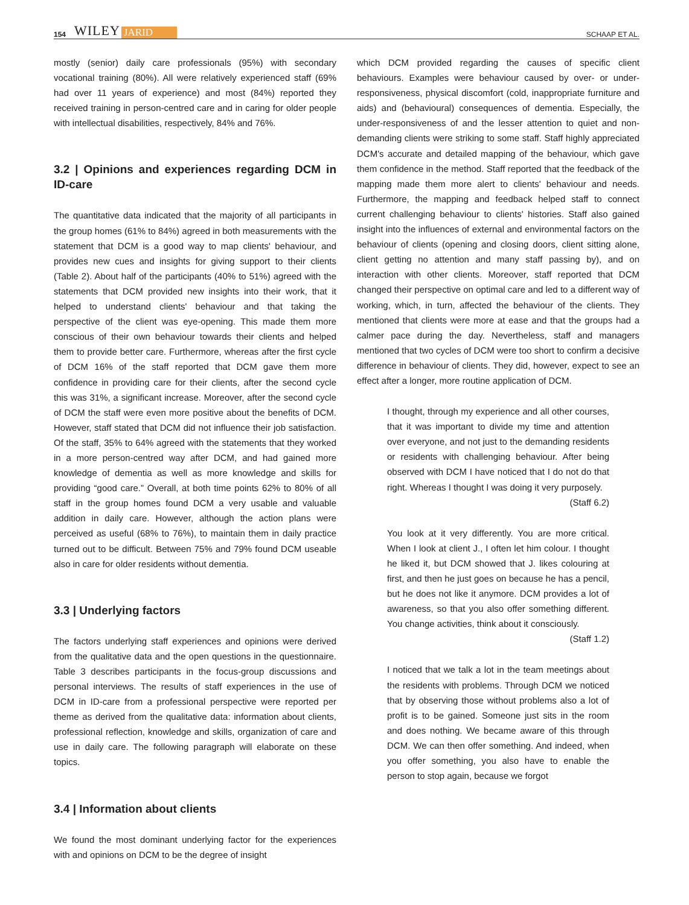154 WILEY JARID SCHAAP ET AL.
mostly (senior) daily care professionals (95%) with secondary vocational training (80%). All were relatively experienced staff (69% had over 11 years of experience) and most (84%) reported they received training in person-centred care and in caring for older people with intellectual disabilities, respectively, 84% and 76%.
3.2 | Opinions and experiences regarding DCM in ID-care
The quantitative data indicated that the majority of all participants in the group homes (61% to 84%) agreed in both measurements with the statement that DCM is a good way to map clients' behaviour, and provides new cues and insights for giving support to their clients (Table 2). About half of the participants (40% to 51%) agreed with the statements that DCM provided new insights into their work, that it helped to understand clients' behaviour and that taking the perspective of the client was eye-opening. This made them more conscious of their own behaviour towards their clients and helped them to provide better care. Furthermore, whereas after the first cycle of DCM 16% of the staff reported that DCM gave them more confidence in providing care for their clients, after the second cycle this was 31%, a significant increase. Moreover, after the second cycle of DCM the staff were even more positive about the benefits of DCM. However, staff stated that DCM did not influence their job satisfaction. Of the staff, 35% to 64% agreed with the statements that they worked in a more person-centred way after DCM, and had gained more knowledge of dementia as well as more knowledge and skills for providing “good care.” Overall, at both time points 62% to 80% of all staff in the group homes found DCM a very usable and valuable addition in daily care. However, although the action plans were perceived as useful (68% to 76%), to maintain them in daily practice turned out to be difficult. Between 75% and 79% found DCM useable also in care for older residents without dementia.
3.3 | Underlying factors
The factors underlying staff experiences and opinions were derived from the qualitative data and the open questions in the questionnaire. Table 3 describes participants in the focus-group discussions and personal interviews. The results of staff experiences in the use of DCM in ID-care from a professional perspective were reported per theme as derived from the qualitative data: information about clients, professional reflection, knowledge and skills, organization of care and use in daily care. The following paragraph will elaborate on these topics.
3.4 | Information about clients
We found the most dominant underlying factor for the experiences with and opinions on DCM to be the degree of insight
which DCM provided regarding the causes of specific client behaviours. Examples were behaviour caused by over- or under-responsiveness, physical discomfort (cold, inappropriate furniture and aids) and (behavioural) consequences of dementia. Especially, the under-responsiveness of and the lesser attention to quiet and non-demanding clients were striking to some staff. Staff highly appreciated DCM's accurate and detailed mapping of the behaviour, which gave them confidence in the method. Staff reported that the feedback of the mapping made them more alert to clients' behaviour and needs. Furthermore, the mapping and feedback helped staff to connect current challenging behaviour to clients' histories. Staff also gained insight into the influences of external and environmental factors on the behaviour of clients (opening and closing doors, client sitting alone, client getting no attention and many staff passing by), and on interaction with other clients. Moreover, staff reported that DCM changed their perspective on optimal care and led to a different way of working, which, in turn, affected the behaviour of the clients. They mentioned that clients were more at ease and that the groups had a calmer pace during the day. Nevertheless, staff and managers mentioned that two cycles of DCM were too short to confirm a decisive difference in behaviour of clients. They did, however, expect to see an effect after a longer, more routine application of DCM.
I thought, through my experience and all other courses, that it was important to divide my time and attention over everyone, and not just to the demanding residents or residents with challenging behaviour. After being observed with DCM I have noticed that I do not do that right. Whereas I thought I was doing it very purposely.
(Staff 6.2)
You look at it very differently. You are more critical. When I look at client J., I often let him colour. I thought he liked it, but DCM showed that J. likes colouring at first, and then he just goes on because he has a pencil, but he does not like it anymore. DCM provides a lot of awareness, so that you also offer something different. You change activities, think about it consciously.
(Staff 1.2)
I noticed that we talk a lot in the team meetings about the residents with problems. Through DCM we noticed that by observing those without problems also a lot of profit is to be gained. Someone just sits in the room and does nothing. We became aware of this through DCM. We can then offer something. And indeed, when you offer something, you also have to enable the person to stop again, because we forgot